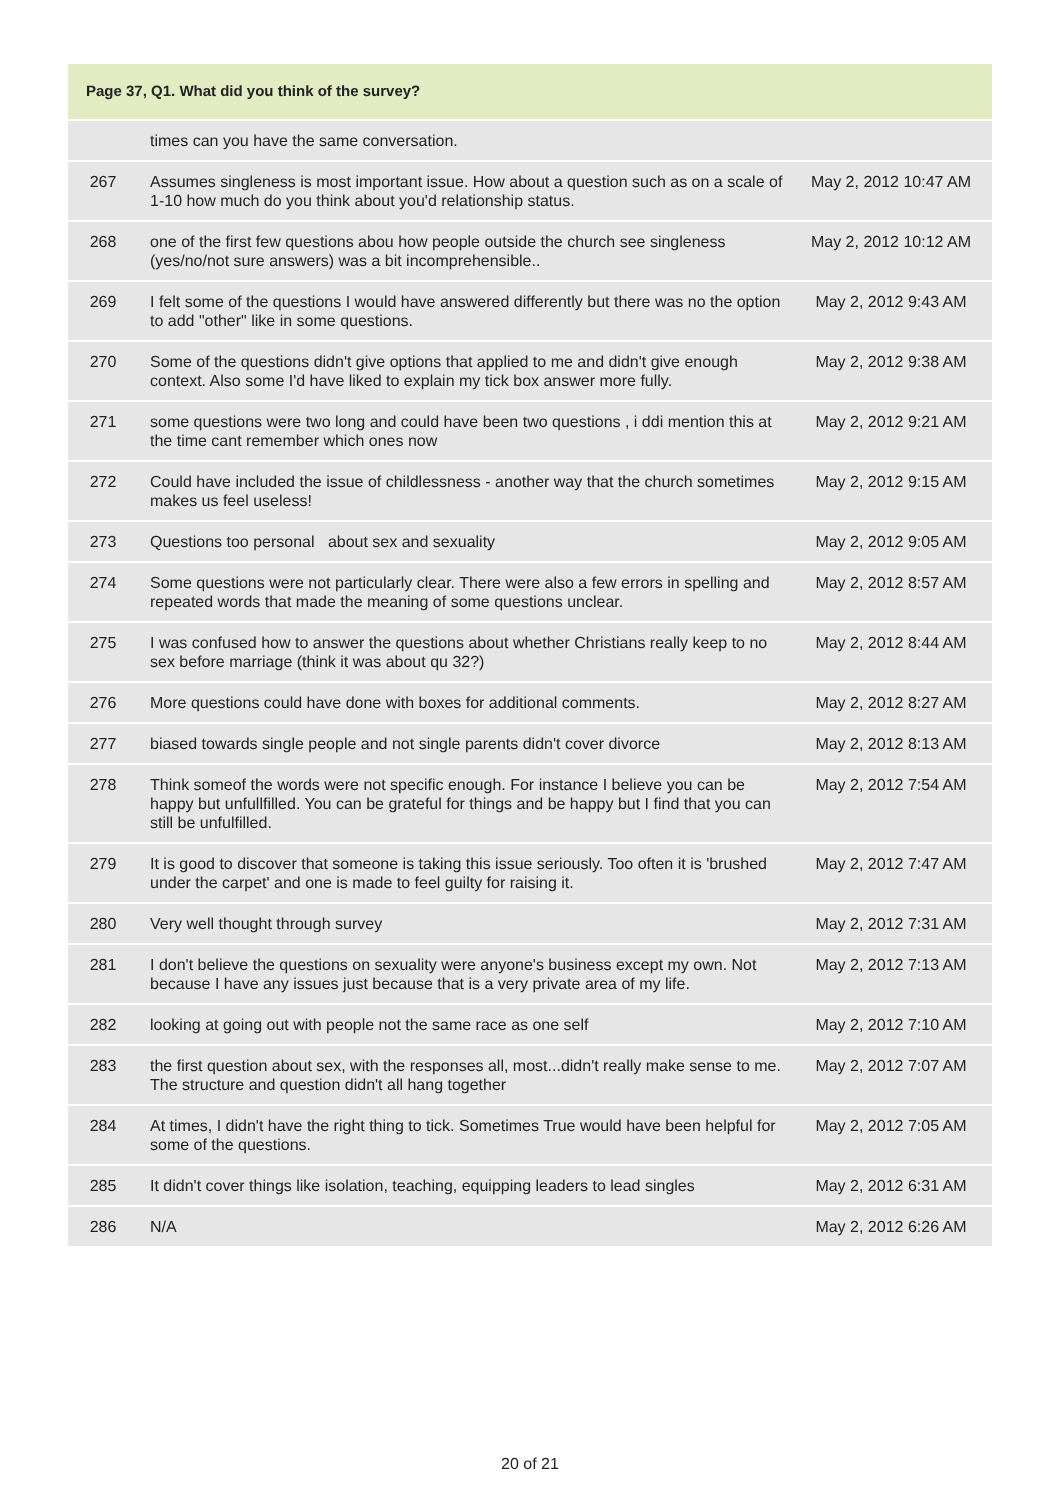Page 37, Q1. What did you think of the survey?
| | times can you have the same conversation. | |
| 267 | Assumes singleness is most important issue. How about a question such as on a scale of 1-10 how much do you think about you'd relationship status. | May 2, 2012 10:47 AM |
| 268 | one of the first few questions abou how people outside the church see singleness (yes/no/not sure answers) was a bit incomprehensible.. | May 2, 2012 10:12 AM |
| 269 | I felt some of the questions I would have answered differently but there was no the option to add "other" like in some questions. | May 2, 2012 9:43 AM |
| 270 | Some of the questions didn't give options that applied to me and didn't give enough context. Also some I'd have liked to explain my tick box answer more fully. | May 2, 2012 9:38 AM |
| 271 | some questions were two long and could have been two questions , i ddi mention this at the time cant remember which ones now | May 2, 2012 9:21 AM |
| 272 | Could have included the issue of childlessness - another way that the church sometimes makes us feel useless! | May 2, 2012 9:15 AM |
| 273 | Questions too personal about sex and sexuality | May 2, 2012 9:05 AM |
| 274 | Some questions were not particularly clear. There were also a few errors in spelling and repeated words that made the meaning of some questions unclear. | May 2, 2012 8:57 AM |
| 275 | I was confused how to answer the questions about whether Christians really keep to no sex before marriage (think it was about qu 32?) | May 2, 2012 8:44 AM |
| 276 | More questions could have done with boxes for additional comments. | May 2, 2012 8:27 AM |
| 277 | biased towards single people and not single parents didn't cover divorce | May 2, 2012 8:13 AM |
| 278 | Think someof the words were not specific enough. For instance I believe you can be happy but unfullfilled. You can be grateful for things and be happy but I find that you can still be unfulfilled. | May 2, 2012 7:54 AM |
| 279 | It is good to discover that someone is taking this issue seriously. Too often it is 'brushed under the carpet' and one is made to feel guilty for raising it. | May 2, 2012 7:47 AM |
| 280 | Very well thought through survey | May 2, 2012 7:31 AM |
| 281 | I don't believe the questions on sexuality were anyone's business except my own. Not because I have any issues just because that is a very private area of my life. | May 2, 2012 7:13 AM |
| 282 | looking at going out with people not the same race as one self | May 2, 2012 7:10 AM |
| 283 | the first question about sex, with the responses all, most...didn't really make sense to me. The structure and question didn't all hang together | May 2, 2012 7:07 AM |
| 284 | At times, I didn't have the right thing to tick. Sometimes True would have been helpful for some of the questions. | May 2, 2012 7:05 AM |
| 285 | It didn't cover things like isolation, teaching, equipping leaders to lead singles | May 2, 2012 6:31 AM |
| 286 | N/A | May 2, 2012 6:26 AM |
20 of 21